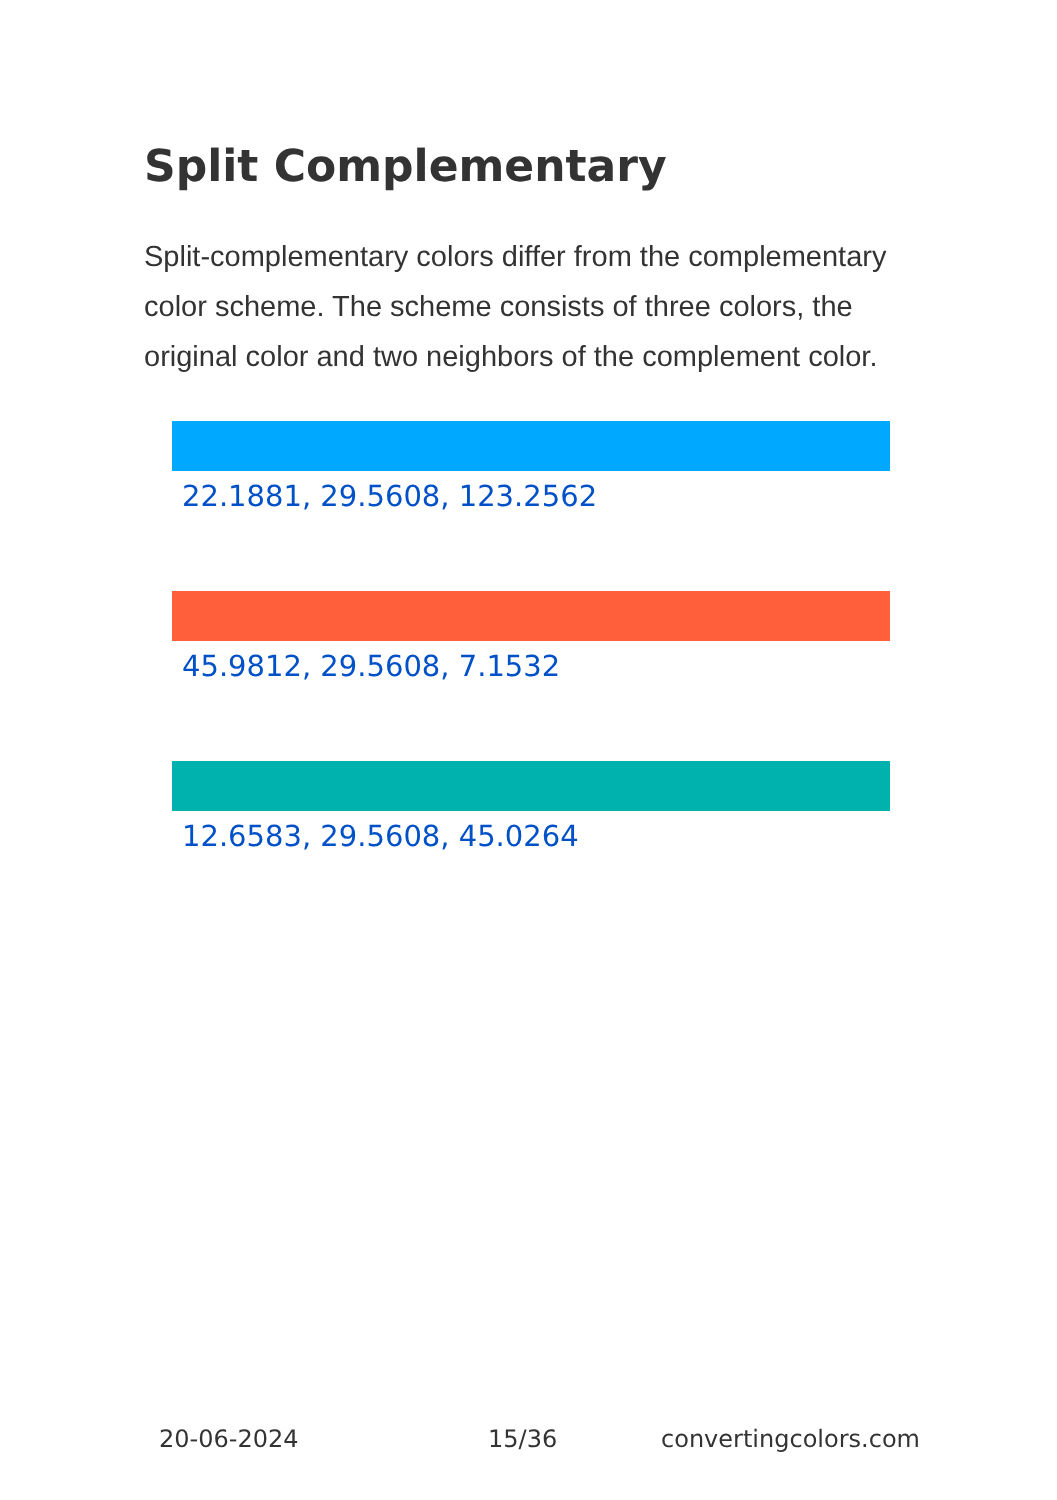Split Complementary
Split-complementary colors differ from the complementary color scheme. The scheme consists of three colors, the original color and two neighbors of the complement color.
22.1881, 29.5608, 123.2562
45.9812, 29.5608, 7.1532
12.6583, 29.5608, 45.0264
20-06-2024 15/36 convertingcolors.com